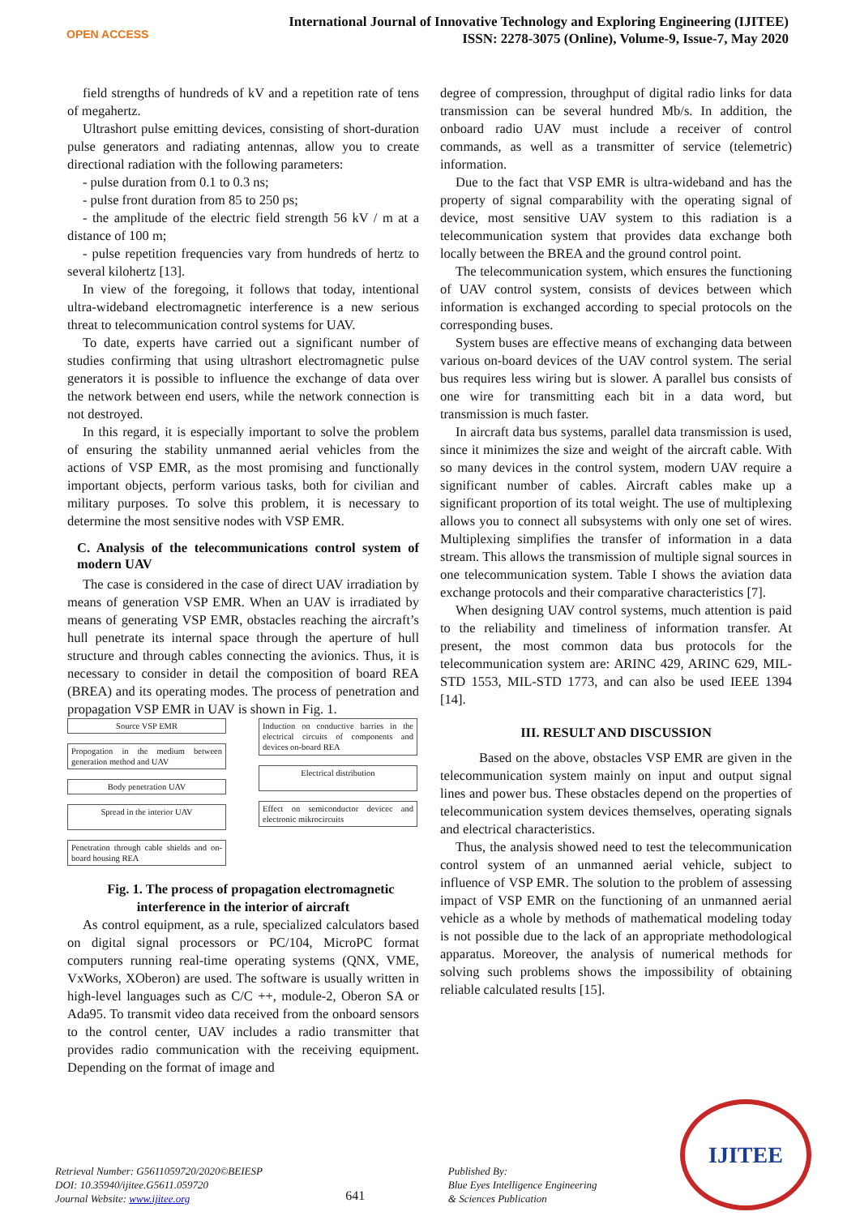OPEN ACCESS
International Journal of Innovative Technology and Exploring Engineering (IJITEE)
ISSN: 2278-3075 (Online), Volume-9, Issue-7, May 2020
field strengths of hundreds of kV and a repetition rate of tens of megahertz.
Ultrashort pulse emitting devices, consisting of short-duration pulse generators and radiating antennas, allow you to create directional radiation with the following parameters:
- pulse duration from 0.1 to 0.3 ns;
- pulse front duration from 85 to 250 ps;
- the amplitude of the electric field strength 56 kV / m at a distance of 100 m;
- pulse repetition frequencies vary from hundreds of hertz to several kilohertz [13].
In view of the foregoing, it follows that today, intentional ultra-wideband electromagnetic interference is a new serious threat to telecommunication control systems for UAV.
To date, experts have carried out a significant number of studies confirming that using ultrashort electromagnetic pulse generators it is possible to influence the exchange of data over the network between end users, while the network connection is not destroyed.
In this regard, it is especially important to solve the problem of ensuring the stability unmanned aerial vehicles from the actions of VSP EMR, as the most promising and functionally important objects, perform various tasks, both for civilian and military purposes. To solve this problem, it is necessary to determine the most sensitive nodes with VSP EMR.
C. Analysis of the telecommunications control system of modern UAV
The case is considered in the case of direct UAV irradiation by means of generation VSP EMR. When an UAV is irradiated by means of generating VSP EMR, obstacles reaching the aircraft’s hull penetrate its internal space through the aperture of hull structure and through cables connecting the avionics. Thus, it is necessary to consider in detail the composition of board REA (BREA) and its operating modes. The process of penetration and propagation VSP EMR in UAV is shown in Fig. 1.
Source VSP EMR
Propogation in the medium between generation method and UAV
Body penetration UAV
Spread in the interior UAV
Penetration through cable shields and on-board housing REA
Induction on conductive barries in the electrical circuits of components and devices on-board REA
Electrical distribution
Effect on semiconductor devicec and electronic mikrocircuits
Fig. 1. The process of propagation electromagnetic interference in the interior of aircraft
As control equipment, as a rule, specialized calculators based on digital signal processors or PC/104, MicroPC format computers running real-time operating systems (QNX, VME, VxWorks, XOberon) are used. The software is usually written in high-level languages such as C/C ++, module-2, Oberon SA or Ada95. To transmit video data received from the onboard sensors to the control center, UAV includes a radio transmitter that provides radio communication with the receiving equipment. Depending on the format of image and
degree of compression, throughput of digital radio links for data transmission can be several hundred Mb/s. In addition, the onboard radio UAV must include a receiver of control commands, as well as a transmitter of service (telemetric) information.
Due to the fact that VSP EMR is ultra-wideband and has the property of signal comparability with the operating signal of device, most sensitive UAV system to this radiation is a telecommunication system that provides data exchange both locally between the BREA and the ground control point.
The telecommunication system, which ensures the functioning of UAV control system, consists of devices between which information is exchanged according to special protocols on the corresponding buses.
System buses are effective means of exchanging data between various on-board devices of the UAV control system. The serial bus requires less wiring but is slower. A parallel bus consists of one wire for transmitting each bit in a data word, but transmission is much faster.
In aircraft data bus systems, parallel data transmission is used, since it minimizes the size and weight of the aircraft cable. With so many devices in the control system, modern UAV require a significant number of cables. Aircraft cables make up a significant proportion of its total weight. The use of multiplexing allows you to connect all subsystems with only one set of wires. Multiplexing simplifies the transfer of information in a data stream. This allows the transmission of multiple signal sources in one telecommunication system. Table I shows the aviation data exchange protocols and their comparative characteristics [7].
When designing UAV control systems, much attention is paid to the reliability and timeliness of information transfer. At present, the most common data bus protocols for the telecommunication system are: ARINC 429, ARINC 629, MIL-STD 1553, MIL-STD 1773, and can also be used IEEE 1394 [14].
III. RESULT AND DISCUSSION
Based on the above, obstacles VSP EMR are given in the telecommunication system mainly on input and output signal lines and power bus. These obstacles depend on the properties of telecommunication system devices themselves, operating signals and electrical characteristics.
Thus, the analysis showed need to test the telecommunication control system of an unmanned aerial vehicle, subject to influence of VSP EMR. The solution to the problem of assessing impact of VSP EMR on the functioning of an unmanned aerial vehicle as a whole by methods of mathematical modeling today is not possible due to the lack of an appropriate methodological apparatus. Moreover, the analysis of numerical methods for solving such problems shows the impossibility of obtaining reliable calculated results [15].
Retrieval Number: G5611059720/2020©BEIESP
DOI: 10.35940/ijitee.G5611.059720
Journal Website: www.ijitee.org
641
Published By:
Blue Eyes Intelligence Engineering
& Sciences Publication
IJITEE